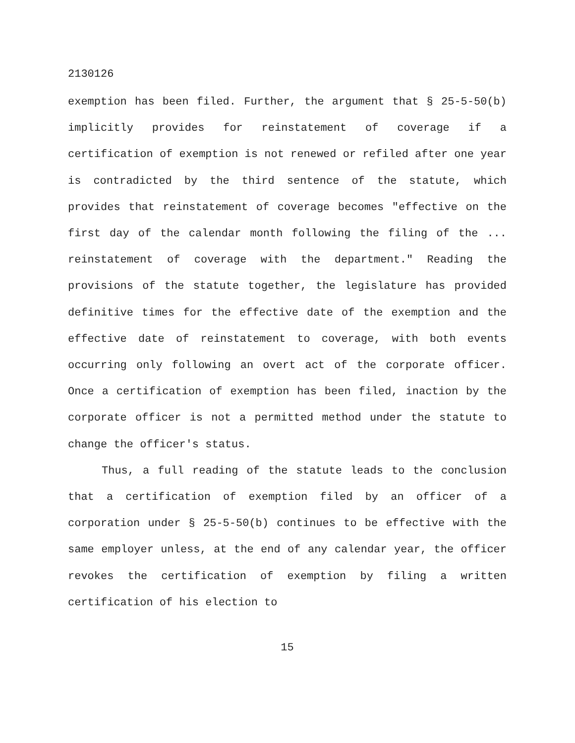2130126
exemption has been filed. Further, the argument that § 25-5-50(b) implicitly provides for reinstatement of coverage if a certification of exemption is not renewed or refiled after one year is contradicted by the third sentence of the statute, which provides that reinstatement of coverage becomes "effective on the first day of the calendar month following the filing of the ... reinstatement of coverage with the department." Reading the provisions of the statute together, the legislature has provided definitive times for the effective date of the exemption and the effective date of reinstatement to coverage, with both events occurring only following an overt act of the corporate officer. Once a certification of exemption has been filed, inaction by the corporate officer is not a permitted method under the statute to change the officer's status.
Thus, a full reading of the statute leads to the conclusion that a certification of exemption filed by an officer of a corporation under § 25-5-50(b) continues to be effective with the same employer unless, at the end of any calendar year, the officer revokes the certification of exemption by filing a written certification of his election to
15